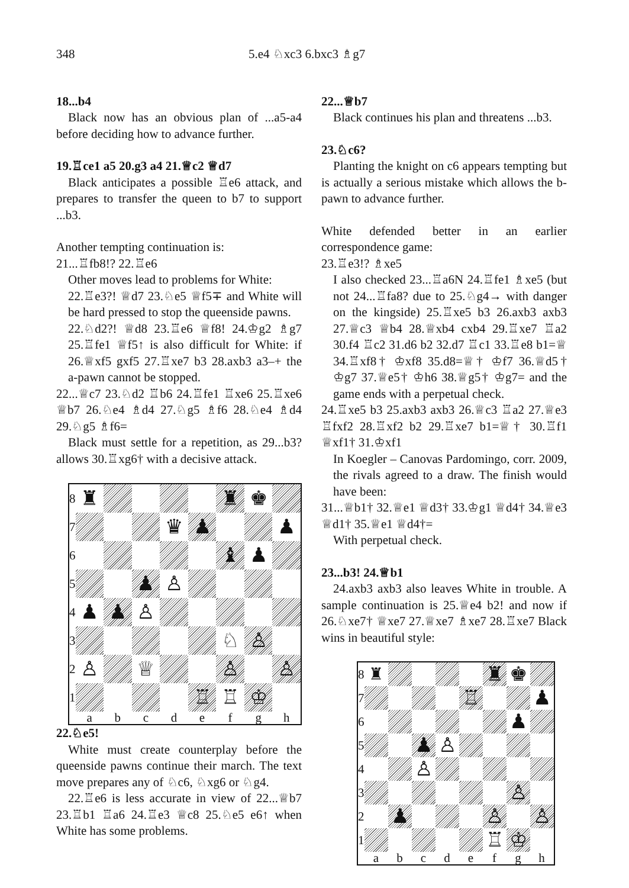348 5.e4 ♘xc3 6.bxc3 ♗g7
18...b4
Black now has an obvious plan of ...a5-a4 before deciding how to advance further.
19.♖ce1 a5 20.g3 a4 21.♕c2 ♕d7
Black anticipates a possible ♖e6 attack, and prepares to transfer the queen to b7 to support ...b3.
Another tempting continuation is:
21...♖fb8!? 22.♖e6
Other moves lead to problems for White:
22.♖e3?! ♕d7 23.♘e5 ♕f5∓ and White will be hard pressed to stop the queenside pawns.
22.♘d2?! ♕d8 23.♖e6 ♕f8! 24.♔g2 ♗g7 25.♖fe1 ♕f5↑ is also difficult for White: if 26.♕xf5 gxf5 27.♖xe7 b3 28.axb3 a3–+ the a-pawn cannot be stopped.
22...♕c7 23.♘d2 ♖b6 24.♖fe1 ♖xe6 25.♖xe6 ♕b7 26.♘e4 ♗d4 27.♘g5 ♗f6 28.♘e4 ♗d4 29.♘g5 ♗f6=
Black must settle for a repetition, as 29...b3? allows 30.♖xg6† with a decisive attack.
| 8 | ♜ | | | | | ♜ | ♚ | |
| 7 | | | | ♛ | ♟ | | | ♟ |
| 6 | | | | | | ♝ | ♟ | |
| 5 | | | ♟ | ♙ | | | | |
| 4 | ♟ | ♟ | ♙ | | | | | |
| 3 | | | | | | ♘ | ♙ | |
| 2 | ♙ | | ♕ | | | ♙ | | ♙ |
| 1 | | | | | ♖ | ♖ | ♔ | |
| | a | b | c | d | e | f | g | h |
22.♘e5!
White must create counterplay before the queenside pawns continue their march. The text move prepares any of ♘c6, ♘xg6 or ♘g4.
22.♖e6 is less accurate in view of 22...♕b7 23.♖b1 ♖a6 24.♖e3 ♕c8 25.♘e5 e6↑ when White has some problems.
22...♕b7
Black continues his plan and threatens ...b3.
23.♘c6?
Planting the knight on c6 appears tempting but is actually a serious mistake which allows the b-pawn to advance further.
White defended better in an earlier correspondence game:
23.♖e3!? ♗xe5
I also checked 23...♖a6N 24.♖fe1 ♗xe5 (but not 24...♖fa8? due to 25.♘g4→ with danger on the kingside) 25.♖xe5 b3 26.axb3 axb3 27.♕c3 ♕b4 28.♕xb4 cxb4 29.♖xe7 ♖a2 30.f4 ♖c2 31.d6 b2 32.d7 ♖c1 33.♖e8 b1=♕ 34.♖xf8† ♔xf8 35.d8=♕† ♔f7 36.♕d5† ♔g7 37.♕e5† ♔h6 38.♕g5† ♔g7= and the game ends with a perpetual check.
24.♖xe5 b3 25.axb3 axb3 26.♕c3 ♖a2 27.♕e3 ♖fxf2 28.♖xf2 b2 29.♖xe7 b1=♕† 30.♖f1 ♕xf1† 31.♔xf1
In Koegler – Canovas Pardomingo, corr. 2009, the rivals agreed to a draw. The finish would have been:
31...♕b1† 32.♕e1 ♕d3† 33.♔g1 ♕d4† 34.♕e3 ♕d1† 35.♕e1 ♕d4†=
With perpetual check.
23...b3! 24.♕b1
24.axb3 axb3 also leaves White in trouble. A sample continuation is 25.♕e4 b2! and now if 26.♘xe7† ♕xe7 27.♕xe7 ♗xe7 28.♖xe7 Black wins in beautiful style:
| 8 | ♜ | | | | | ♜ | ♚ | |
| 7 | | | | | ♖ | | | ♟ |
| 6 | | | | | | | ♟ | |
| 5 | | | ♟ | ♙ | | | | |
| 4 | | | ♙ | | | | | |
| 3 | | | | | | | ♙ | |
| 2 | | ♟ | | | | ♙ | | ♙ |
| 1 | | | | | | ♖ | ♔ | |
| | a | b | c | d | e | f | g | h |